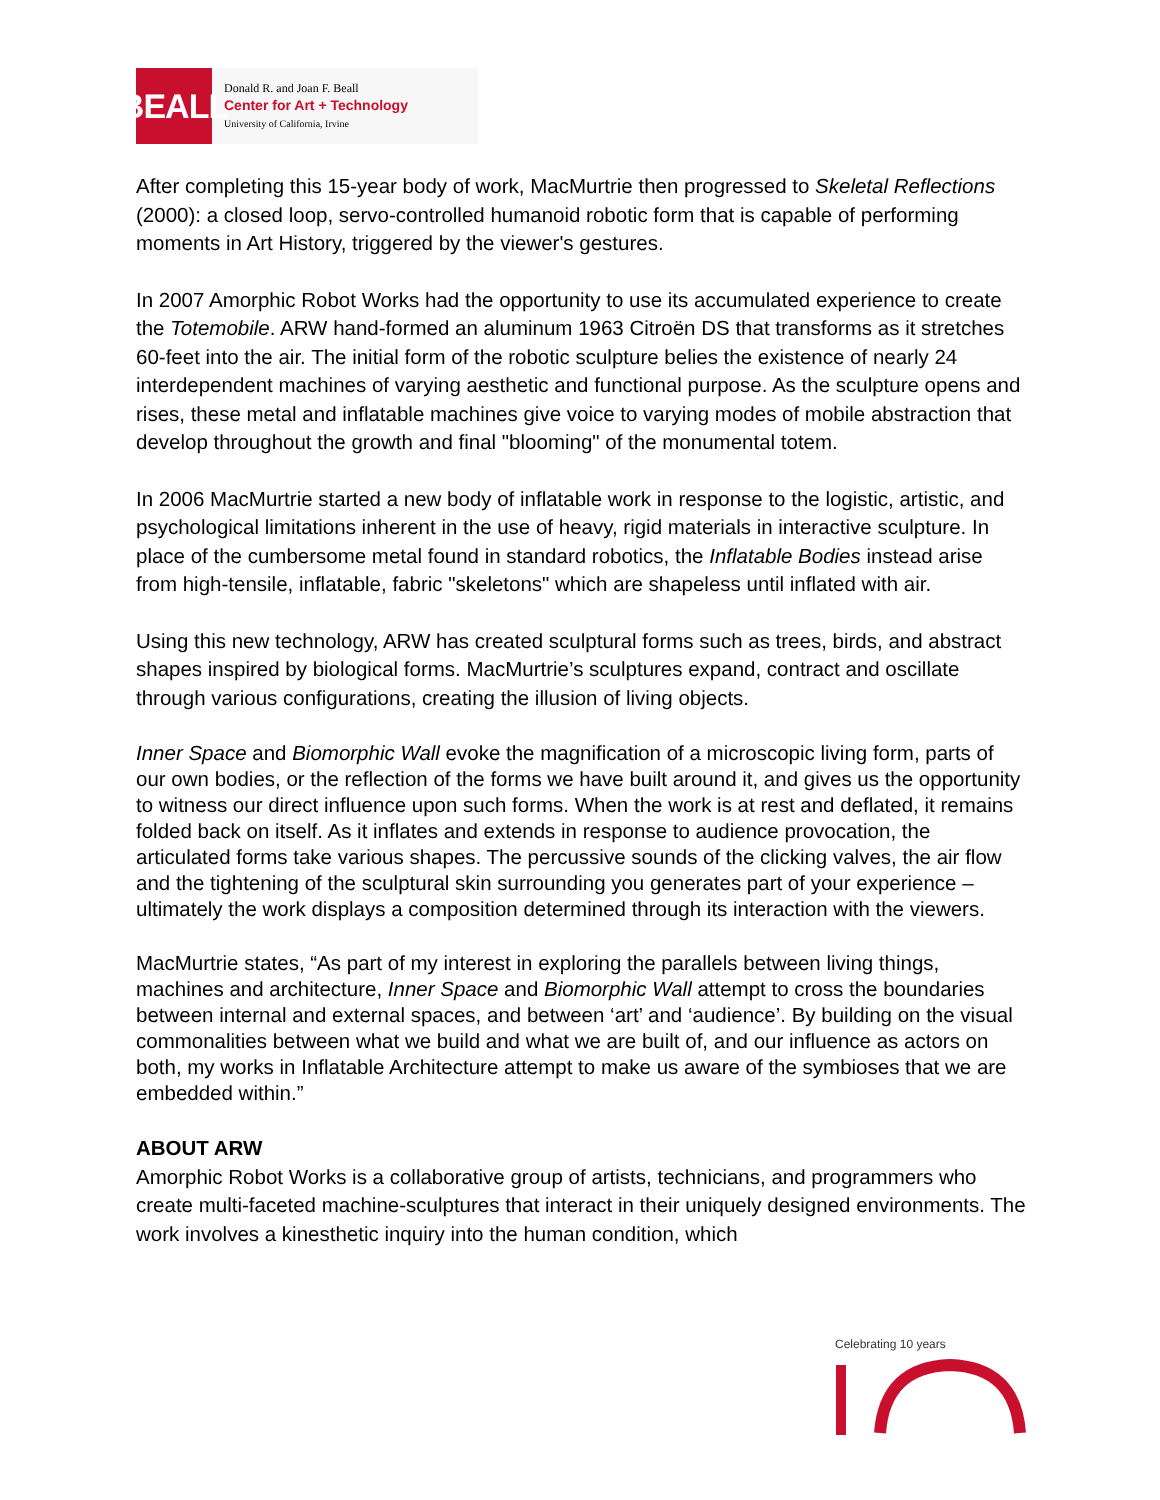BEALL
Donald R. and Joan F. Beall
Center for Art + Technology
University of California, Irvine
After completing this 15-year body of work, MacMurtrie then progressed to Skeletal Reflections (2000): a closed loop, servo-controlled humanoid robotic form that is capable of performing moments in Art History, triggered by the viewer's gestures.
In 2007 Amorphic Robot Works had the opportunity to use its accumulated experience to create the Totemobile. ARW hand-formed an aluminum 1963 Citroën DS that transforms as it stretches 60-feet into the air. The initial form of the robotic sculpture belies the existence of nearly 24 interdependent machines of varying aesthetic and functional purpose. As the sculpture opens and rises, these metal and inflatable machines give voice to varying modes of mobile abstraction that develop throughout the growth and final "blooming" of the monumental totem.
In 2006 MacMurtrie started a new body of inflatable work in response to the logistic, artistic, and psychological limitations inherent in the use of heavy, rigid materials in interactive sculpture. In place of the cumbersome metal found in standard robotics, the Inflatable Bodies instead arise from high-tensile, inflatable, fabric "skeletons" which are shapeless until inflated with air.
Using this new technology, ARW has created sculptural forms such as trees, birds, and abstract shapes inspired by biological forms. MacMurtrie’s sculptures expand, contract and oscillate through various configurations, creating the illusion of living objects.
Inner Space and Biomorphic Wall evoke the magnification of a microscopic living form, parts of our own bodies, or the reflection of the forms we have built around it, and gives us the opportunity to witness our direct influence upon such forms. When the work is at rest and deflated, it remains folded back on itself. As it inflates and extends in response to audience provocation, the articulated forms take various shapes. The percussive sounds of the clicking valves, the air flow and the tightening of the sculptural skin surrounding you generates part of your experience – ultimately the work displays a composition determined through its interaction with the viewers.
MacMurtrie states, “As part of my interest in exploring the parallels between living things, machines and architecture, Inner Space and Biomorphic Wall attempt to cross the boundaries between internal and external spaces, and between ‘art’ and ‘audience’. By building on the visual commonalities between what we build and what we are built of, and our influence as actors on both, my works in Inflatable Architecture attempt to make us aware of the symbioses that we are embedded within.”
ABOUT ARW
Amorphic Robot Works is a collaborative group of artists, technicians, and programmers who create multi-faceted machine-sculptures that interact in their uniquely designed environments. The work involves a kinesthetic inquiry into the human condition, which
Celebrating 10 years